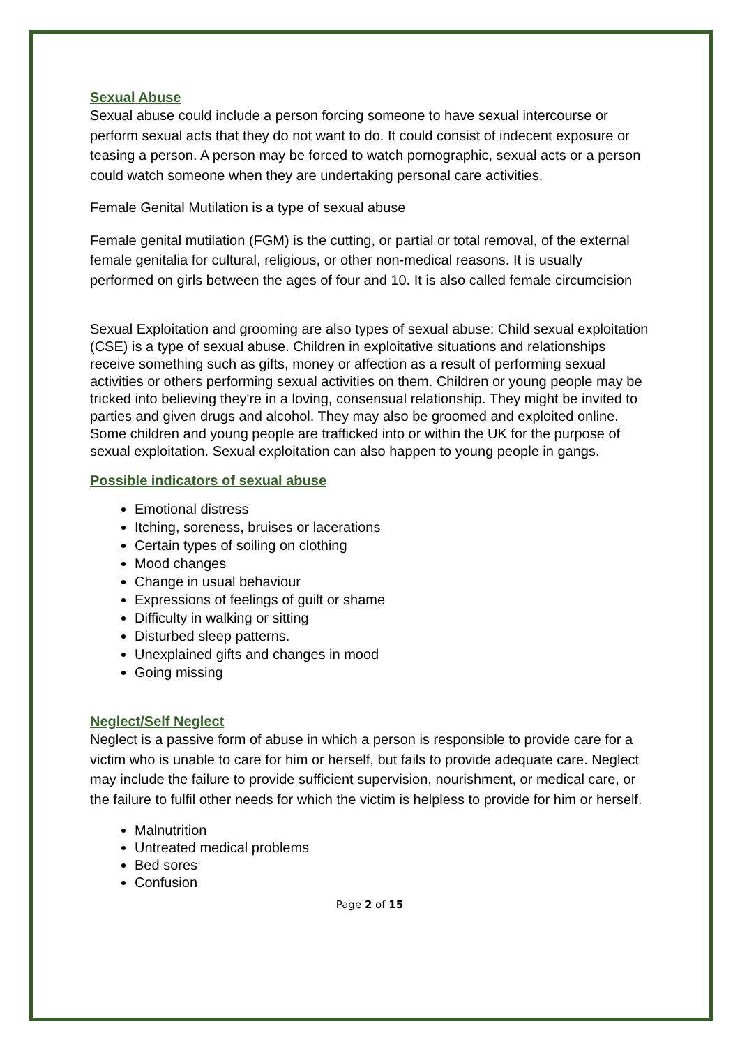Sexual Abuse
Sexual abuse could include a person forcing someone to have sexual intercourse or perform sexual acts that they do not want to do. It could consist of indecent exposure or teasing a person. A person may be forced to watch pornographic, sexual acts or a person could watch someone when they are undertaking personal care activities.
Female Genital Mutilation is a type of sexual abuse
Female genital mutilation (FGM) is the cutting, or partial or total removal, of the external female genitalia for cultural, religious, or other non-medical reasons. It is usually performed on girls between the ages of four and 10. It is also called female circumcision
Sexual Exploitation and grooming are also types of sexual abuse: Child sexual exploitation (CSE) is a type of sexual abuse. Children in exploitative situations and relationships receive something such as gifts, money or affection as a result of performing sexual activities or others performing sexual activities on them. Children or young people may be tricked into believing they're in a loving, consensual relationship. They might be invited to parties and given drugs and alcohol. They may also be groomed and exploited online. Some children and young people are trafficked into or within the UK for the purpose of sexual exploitation. Sexual exploitation can also happen to young people in gangs.
Possible indicators of sexual abuse
Emotional distress
Itching, soreness, bruises or lacerations
Certain types of soiling on clothing
Mood changes
Change in usual behaviour
Expressions of feelings of guilt or shame
Difficulty in walking or sitting
Disturbed sleep patterns.
Unexplained gifts and changes in mood
Going missing
Neglect/Self Neglect
Neglect is a passive form of abuse in which a person is responsible to provide care for a victim who is unable to care for him or herself, but fails to provide adequate care. Neglect may include the failure to provide sufficient supervision, nourishment, or medical care, or the failure to fulfil other needs for which the victim is helpless to provide for him or herself.
Malnutrition
Untreated medical problems
Bed sores
Confusion
Page 2 of 15